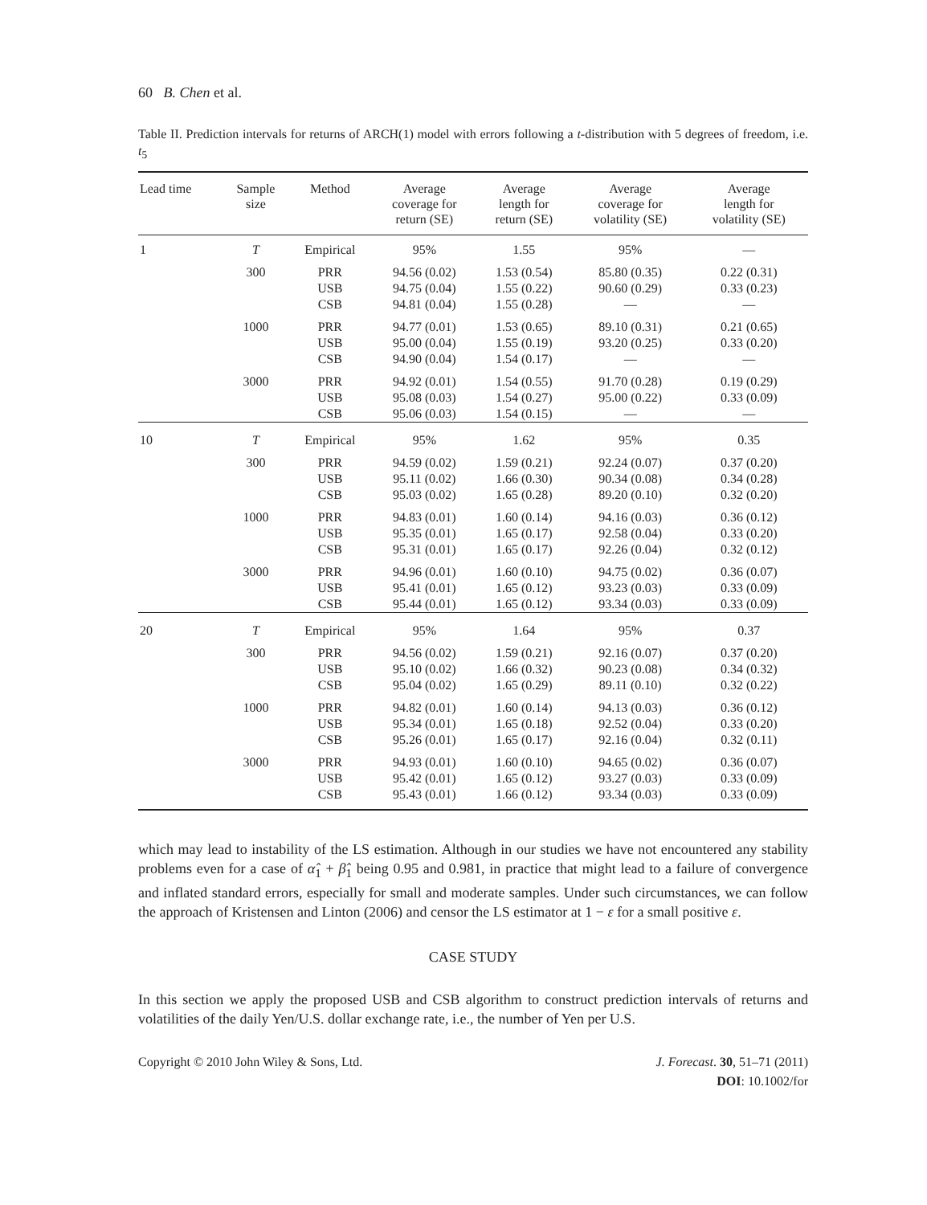60 B. Chen et al.
Table II. Prediction intervals for returns of ARCH(1) model with errors following a t-distribution with 5 degrees of freedom, i.e. t<sub>5</sub>
| Lead time | Sample size | Method | Average coverage for return (SE) | Average length for return (SE) | Average coverage for volatility (SE) | Average length for volatility (SE) |
| --- | --- | --- | --- | --- | --- | --- |
| 1 | T | Empirical | 95% | 1.55 | 95% | — |
| | 300 | PRR USB CSB | 94.56 (0.02) 94.75 (0.04) 94.81 (0.04) | 1.53 (0.54) 1.55 (0.22) 1.55 (0.28) | 85.80 (0.35) 90.60 (0.29) — | 0.22 (0.31) 0.33 (0.23) — |
| | 1000 | PRR USB CSB | 94.77 (0.01) 95.00 (0.04) 94.90 (0.04) | 1.53 (0.65) 1.55 (0.19) 1.54 (0.17) | 89.10 (0.31) 93.20 (0.25) — | 0.21 (0.65) 0.33 (0.20) — |
| | 3000 | PRR USB CSB | 94.92 (0.01) 95.08 (0.03) 95.06 (0.03) | 1.54 (0.55) 1.54 (0.27) 1.54 (0.15) | 91.70 (0.28) 95.00 (0.22) — | 0.19 (0.29) 0.33 (0.09) — |
| 10 | T | Empirical | 95% | 1.62 | 95% | 0.35 |
| | 300 | PRR USB CSB | 94.59 (0.02) 95.11 (0.02) 95.03 (0.02) | 1.59 (0.21) 1.66 (0.30) 1.65 (0.28) | 92.24 (0.07) 90.34 (0.08) 89.20 (0.10) | 0.37 (0.20) 0.34 (0.28) 0.32 (0.20) |
| | 1000 | PRR USB CSB | 94.83 (0.01) 95.35 (0.01) 95.31 (0.01) | 1.60 (0.14) 1.65 (0.17) 1.65 (0.17) | 94.16 (0.03) 92.58 (0.04) 92.26 (0.04) | 0.36 (0.12) 0.33 (0.20) 0.32 (0.12) |
| | 3000 | PRR USB CSB | 94.96 (0.01) 95.41 (0.01) 95.44 (0.01) | 1.60 (0.10) 1.65 (0.12) 1.65 (0.12) | 94.75 (0.02) 93.23 (0.03) 93.34 (0.03) | 0.36 (0.07) 0.33 (0.09) 0.33 (0.09) |
| 20 | T | Empirical | 95% | 1.64 | 95% | 0.37 |
| | 300 | PRR USB CSB | 94.56 (0.02) 95.10 (0.02) 95.04 (0.02) | 1.59 (0.21) 1.66 (0.32) 1.65 (0.29) | 92.16 (0.07) 90.23 (0.08) 89.11 (0.10) | 0.37 (0.20) 0.34 (0.32) 0.32 (0.22) |
| | 1000 | PRR USB CSB | 94.82 (0.01) 95.34 (0.01) 95.26 (0.01) | 1.60 (0.14) 1.65 (0.18) 1.65 (0.17) | 94.13 (0.03) 92.52 (0.04) 92.16 (0.04) | 0.36 (0.12) 0.33 (0.20) 0.32 (0.11) |
| | 3000 | PRR USB CSB | 94.93 (0.01) 95.42 (0.01) 95.43 (0.01) | 1.60 (0.10) 1.65 (0.12) 1.66 (0.12) | 94.65 (0.02) 93.27 (0.03) 93.34 (0.03) | 0.36 (0.07) 0.33 (0.09) 0.33 (0.09) |
which may lead to instability of the LS estimation. Although in our studies we have not encountered any stability problems even for a case of α̂<sub>1</sub> + β̂<sub>1</sub> being 0.95 and 0.981, in practice that might lead to a failure of convergence and inflated standard errors, especially for small and moderate samples. Under such circumstances, we can follow the approach of Kristensen and Linton (2006) and censor the LS estimator at 1 − ε for a small positive ε.
CASE STUDY
In this section we apply the proposed USB and CSB algorithm to construct prediction intervals of returns and volatilities of the daily Yen/U.S. dollar exchange rate, i.e., the number of Yen per U.S.
Copyright © 2010 John Wiley & Sons, Ltd.
J. Forecast. 30, 51–71 (2011)
DOI: 10.1002/for